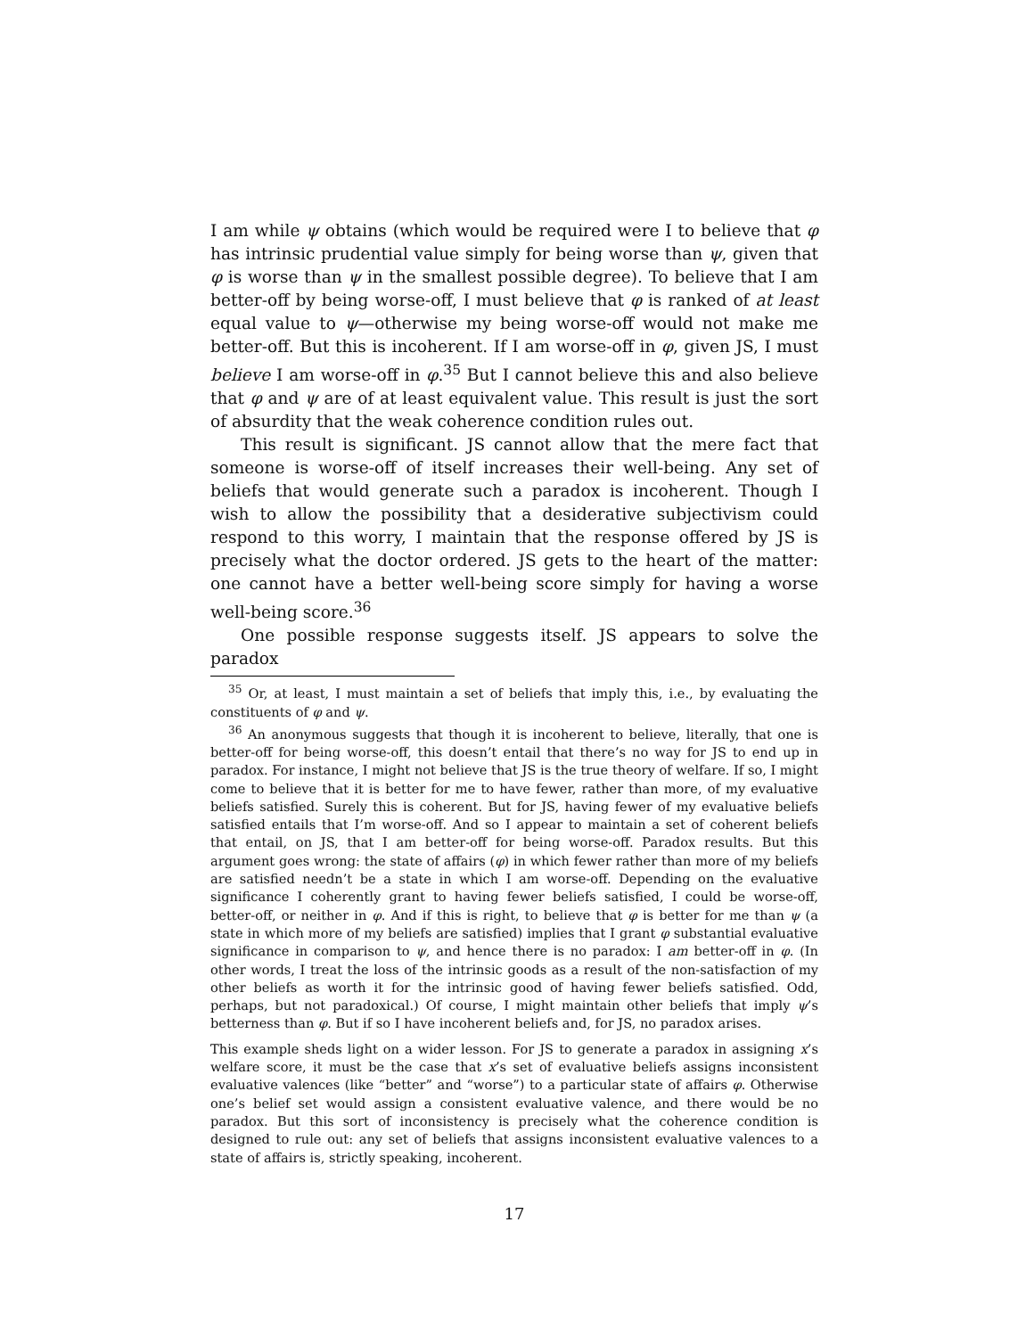I am while ψ obtains (which would be required were I to believe that φ has intrinsic prudential value simply for being worse than ψ, given that φ is worse than ψ in the smallest possible degree). To believe that I am better-off by being worse-off, I must believe that φ is ranked of at least equal value to ψ—otherwise my being worse-off would not make me better-off. But this is incoherent. If I am worse-off in φ, given JS, I must believe I am worse-off in φ.<sup>35</sup> But I cannot believe this and also believe that φ and ψ are of at least equivalent value. This result is just the sort of absurdity that the weak coherence condition rules out.
This result is significant. JS cannot allow that the mere fact that someone is worse-off of itself increases their well-being. Any set of beliefs that would generate such a paradox is incoherent. Though I wish to allow the possibility that a desiderative subjectivism could respond to this worry, I maintain that the response offered by JS is precisely what the doctor ordered. JS gets to the heart of the matter: one cannot have a better well-being score simply for having a worse well-being score.<sup>36</sup>
One possible response suggests itself. JS appears to solve the paradox
<sup>35</sup> Or, at least, I must maintain a set of beliefs that imply this, i.e., by evaluating the constituents of φ and ψ.
<sup>36</sup> An anonymous suggests that though it is incoherent to believe, literally, that one is better-off for being worse-off, this doesn’t entail that there’s no way for JS to end up in paradox. For instance, I might not believe that JS is the true theory of welfare. If so, I might come to believe that it is better for me to have fewer, rather than more, of my evaluative beliefs satisfied. Surely this is coherent. But for JS, having fewer of my evaluative beliefs satisfied entails that I’m worse-off. And so I appear to maintain a set of coherent beliefs that entail, on JS, that I am better-off for being worse-off. Paradox results. But this argument goes wrong: the state of affairs (φ) in which fewer rather than more of my beliefs are satisfied needn’t be a state in which I am worse-off. Depending on the evaluative significance I coherently grant to having fewer beliefs satisfied, I could be worse-off, better-off, or neither in φ. And if this is right, to believe that φ is better for me than ψ (a state in which more of my beliefs are satisfied) implies that I grant φ substantial evaluative significance in comparison to ψ, and hence there is no paradox: I am better-off in φ. (In other words, I treat the loss of the intrinsic goods as a result of the non-satisfaction of my other beliefs as worth it for the intrinsic good of having fewer beliefs satisfied. Odd, perhaps, but not paradoxical.) Of course, I might maintain other beliefs that imply ψ’s betterness than φ. But if so I have incoherent beliefs and, for JS, no paradox arises.
This example sheds light on a wider lesson. For JS to generate a paradox in assigning x’s welfare score, it must be the case that x’s set of evaluative beliefs assigns inconsistent evaluative valences (like “better” and “worse”) to a particular state of affairs φ. Otherwise one’s belief set would assign a consistent evaluative valence, and there would be no paradox. But this sort of inconsistency is precisely what the coherence condition is designed to rule out: any set of beliefs that assigns inconsistent evaluative valences to a state of affairs is, strictly speaking, incoherent.
17